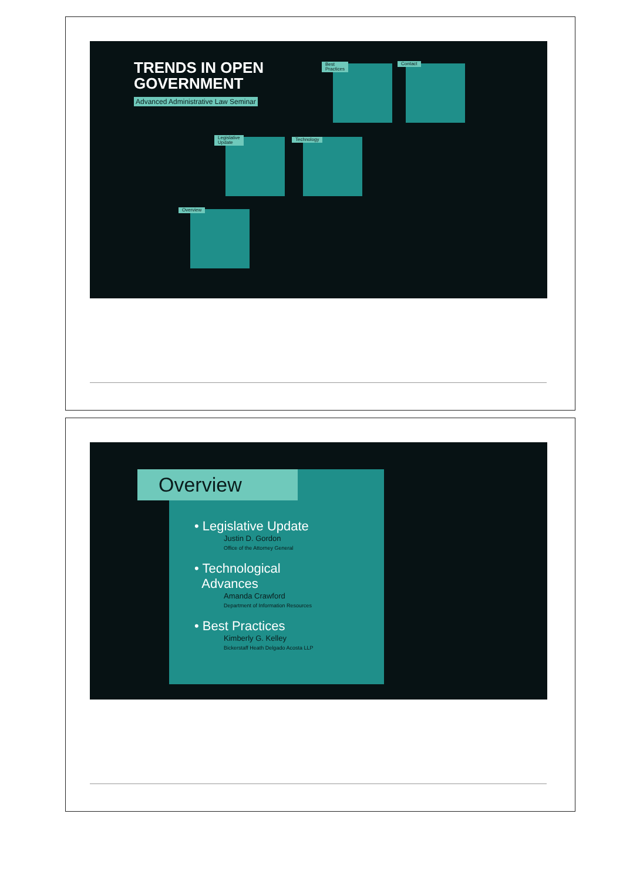TRENDS IN OPEN
GOVERNMENT
Advanced Administrative Law Seminar
Best
Practices
Contact
Legislative
Update
Technology
Overview
Overview
• Legislative Update
Justin D. Gordon
Office of the Attorney General
• Technological
Advances
Amanda Crawford
Department of Information Resources
• Best Practices
Kimberly G. Kelley
Bickerstaff Heath Delgado Acosta LLP